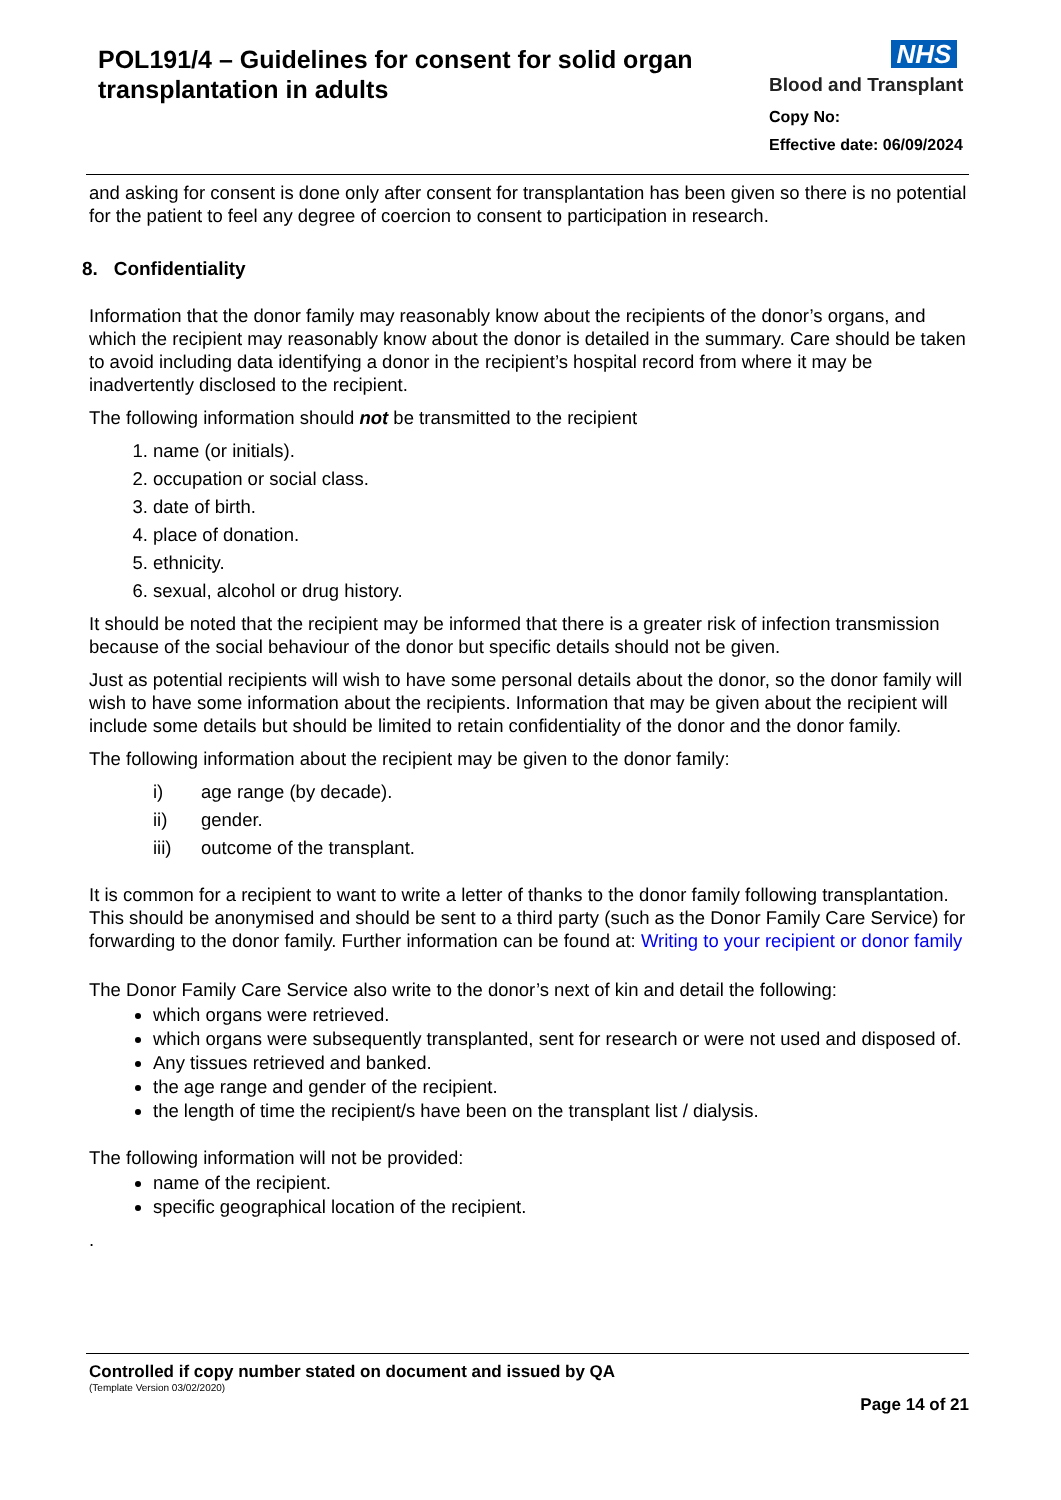POL191/4 – Guidelines for consent for solid organ transplantation in adults
NHS
Blood and Transplant
Copy No:
Effective date: 06/09/2024
and asking for consent is done only after consent for transplantation has been given so there is no potential for the patient to feel any degree of coercion to consent to participation in research.
8. Confidentiality
Information that the donor family may reasonably know about the recipients of the donor’s organs, and which the recipient may reasonably know about the donor is detailed in the summary. Care should be taken to avoid including data identifying a donor in the recipient’s hospital record from where it may be inadvertently disclosed to the recipient.
The following information should not be transmitted to the recipient
1. name (or initials).
2. occupation or social class.
3. date of birth.
4. place of donation.
5. ethnicity.
6. sexual, alcohol or drug history.
It should be noted that the recipient may be informed that there is a greater risk of infection transmission because of the social behaviour of the donor but specific details should not be given.
Just as potential recipients will wish to have some personal details about the donor, so the donor family will wish to have some information about the recipients. Information that may be given about the recipient will include some details but should be limited to retain confidentiality of the donor and the donor family.
The following information about the recipient may be given to the donor family:
i) age range (by decade).
ii) gender.
iii) outcome of the transplant.
It is common for a recipient to want to write a letter of thanks to the donor family following transplantation. This should be anonymised and should be sent to a third party (such as the Donor Family Care Service) for forwarding to the donor family. Further information can be found at: Writing to your recipient or donor family
The Donor Family Care Service also write to the donor’s next of kin and detail the following:
which organs were retrieved.
which organs were subsequently transplanted, sent for research or were not used and disposed of.
Any tissues retrieved and banked.
the age range and gender of the recipient.
the length of time the recipient/s have been on the transplant list / dialysis.
The following information will not be provided:
name of the recipient.
specific geographical location of the recipient.
.
Controlled if copy number stated on document and issued by QA
(Template Version 03/02/2020)
Page 14 of 21